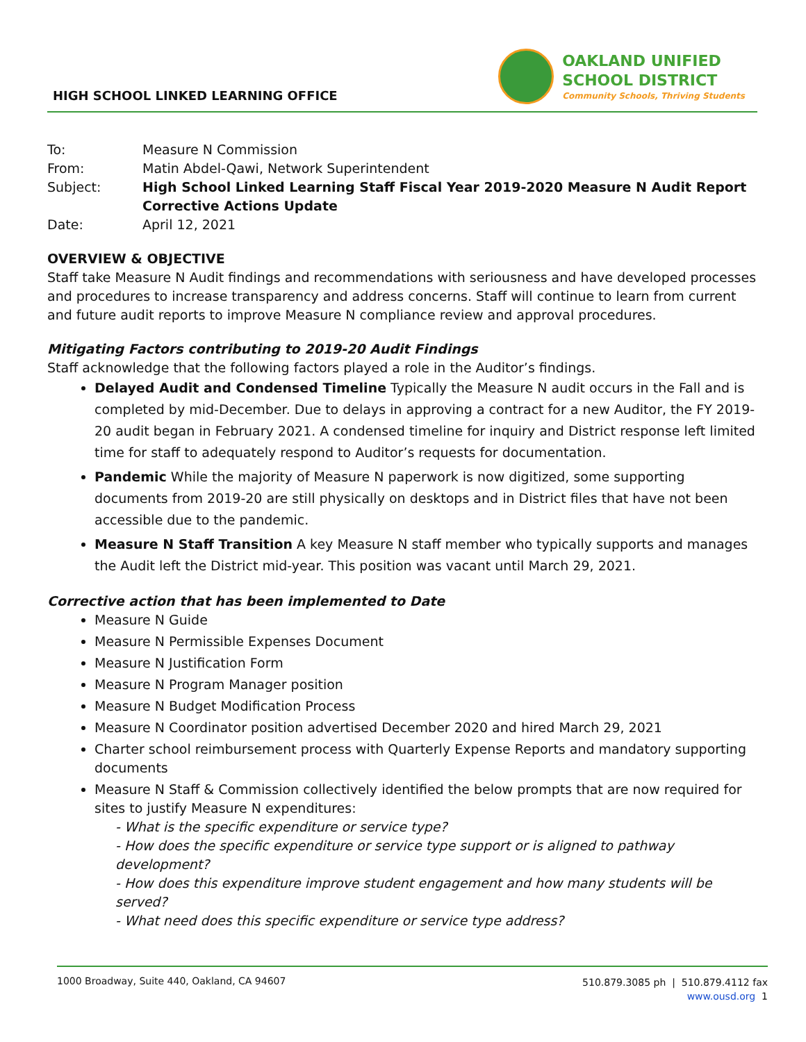HIGH SCHOOL LINKED LEARNING OFFICE
OAKLAND UNIFIED
SCHOOL DISTRICT
Community Schools, Thriving Students
To: Measure N Commission
From: Matin Abdel-Qawi, Network Superintendent
Subject: High School Linked Learning Staff Fiscal Year 2019-2020 Measure N Audit Report Corrective Actions Update
Date: April 12, 2021
OVERVIEW & OBJECTIVE
Staff take Measure N Audit findings and recommendations with seriousness and have developed processes and procedures to increase transparency and address concerns. Staff will continue to learn from current and future audit reports to improve Measure N compliance review and approval procedures.
Mitigating Factors contributing to 2019-20 Audit Findings
Staff acknowledge that the following factors played a role in the Auditor’s findings.
Delayed Audit and Condensed Timeline Typically the Measure N audit occurs in the Fall and is completed by mid-December. Due to delays in approving a contract for a new Auditor, the FY 2019-20 audit began in February 2021. A condensed timeline for inquiry and District response left limited time for staff to adequately respond to Auditor’s requests for documentation.
Pandemic While the majority of Measure N paperwork is now digitized, some supporting documents from 2019-20 are still physically on desktops and in District files that have not been accessible due to the pandemic.
Measure N Staff Transition A key Measure N staff member who typically supports and manages the Audit left the District mid-year. This position was vacant until March 29, 2021.
Corrective action that has been implemented to Date
Measure N Guide
Measure N Permissible Expenses Document
Measure N Justification Form
Measure N Program Manager position
Measure N Budget Modification Process
Measure N Coordinator position advertised December 2020 and hired March 29, 2021
Charter school reimbursement process with Quarterly Expense Reports and mandatory supporting documents
Measure N Staff & Commission collectively identified the below prompts that are now required for sites to justify Measure N expenditures:
- What is the specific expenditure or service type?
- How does the specific expenditure or service type support or is aligned to pathway development?
- How does this expenditure improve student engagement and how many students will be served?
- What need does this specific expenditure or service type address?
1000 Broadway, Suite 440, Oakland, CA 94607
510.879.3085 ph | 510.879.4112 fax
www.ousd.org 1